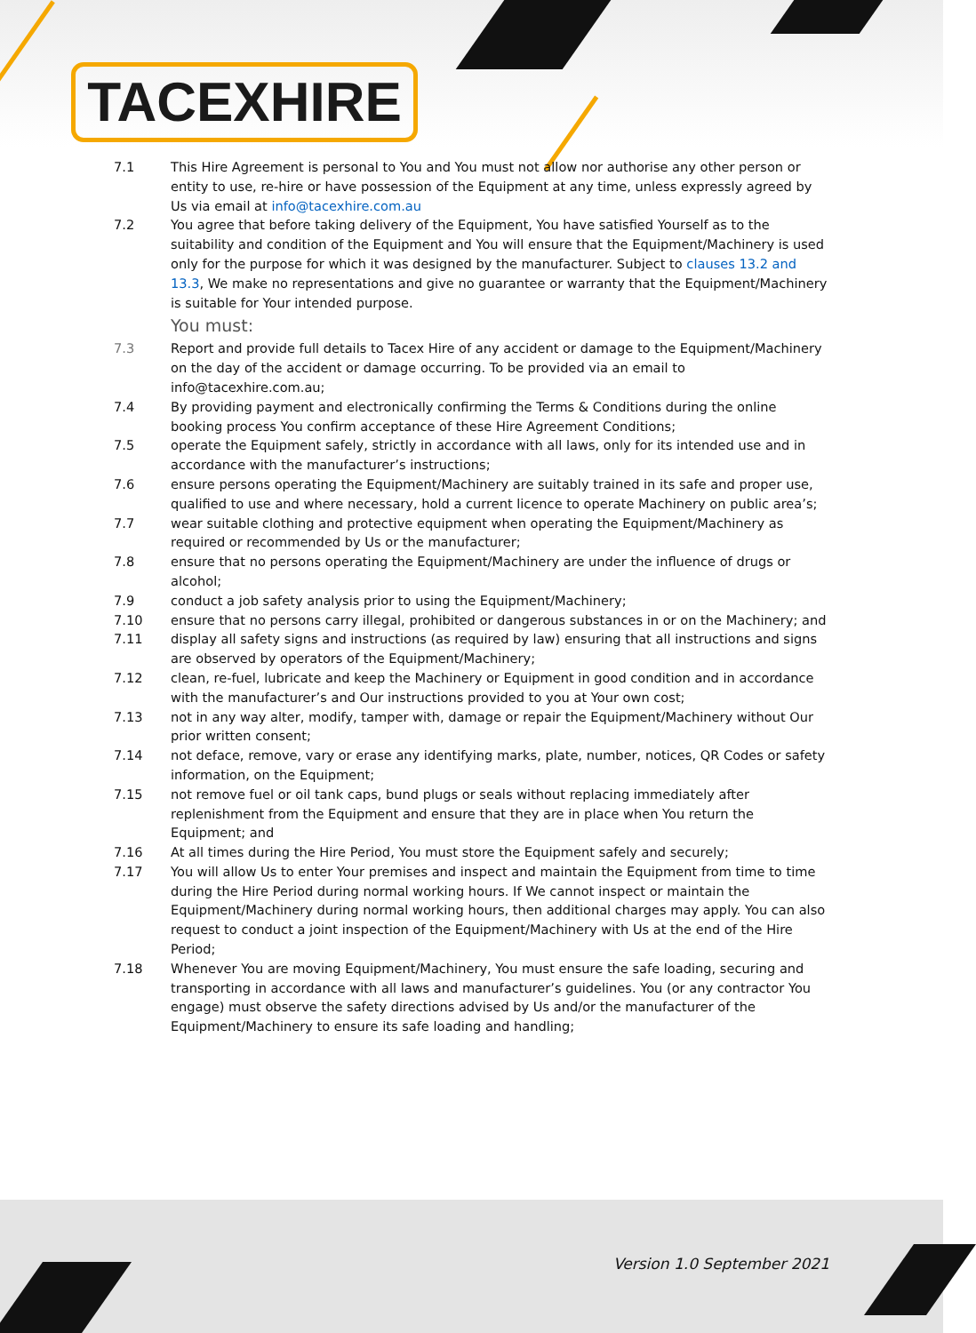TACEXHIRE
7.1 This Hire Agreement is personal to You and You must not allow nor authorise any other person or entity to use, re-hire or have possession of the Equipment at any time, unless expressly agreed by Us via email at info@tacexhire.com.au
7.2 You agree that before taking delivery of the Equipment, You have satisfied Yourself as to the suitability and condition of the Equipment and You will ensure that the Equipment/Machinery is used only for the purpose for which it was designed by the manufacturer. Subject to clauses 13.2 and 13.3, We make no representations and give no guarantee or warranty that the Equipment/Machinery is suitable for Your intended purpose.
You must:
7.3 Report and provide full details to Tacex Hire of any accident or damage to the Equipment/Machinery on the day of the accident or damage occurring. To be provided via an email to info@tacexhire.com.au;
7.4 By providing payment and electronically confirming the Terms & Conditions during the online booking process You confirm acceptance of these Hire Agreement Conditions;
7.5 operate the Equipment safely, strictly in accordance with all laws, only for its intended use and in accordance with the manufacturer’s instructions;
7.6 ensure persons operating the Equipment/Machinery are suitably trained in its safe and proper use, qualified to use and where necessary, hold a current licence to operate Machinery on public area’s;
7.7 wear suitable clothing and protective equipment when operating the Equipment/Machinery as required or recommended by Us or the manufacturer;
7.8 ensure that no persons operating the Equipment/Machinery are under the influence of drugs or alcohol;
7.9 conduct a job safety analysis prior to using the Equipment/Machinery;
7.10 ensure that no persons carry illegal, prohibited or dangerous substances in or on the Machinery; and
7.11 display all safety signs and instructions (as required by law) ensuring that all instructions and signs are observed by operators of the Equipment/Machinery;
7.12 clean, re-fuel, lubricate and keep the Machinery or Equipment in good condition and in accordance with the manufacturer’s and Our instructions provided to you at Your own cost;
7.13 not in any way alter, modify, tamper with, damage or repair the Equipment/Machinery without Our prior written consent;
7.14 not deface, remove, vary or erase any identifying marks, plate, number, notices, QR Codes or safety information, on the Equipment;
7.15 not remove fuel or oil tank caps, bund plugs or seals without replacing immediately after replenishment from the Equipment and ensure that they are in place when You return the Equipment; and
7.16 At all times during the Hire Period, You must store the Equipment safely and securely;
7.17 You will allow Us to enter Your premises and inspect and maintain the Equipment from time to time during the Hire Period during normal working hours. If We cannot inspect or maintain the Equipment/Machinery during normal working hours, then additional charges may apply. You can also request to conduct a joint inspection of the Equipment/Machinery with Us at the end of the Hire Period;
7.18 Whenever You are moving Equipment/Machinery, You must ensure the safe loading, securing and transporting in accordance with all laws and manufacturer’s guidelines. You (or any contractor You engage) must observe the safety directions advised by Us and/or the manufacturer of the Equipment/Machinery to ensure its safe loading and handling;
Version 1.0 September 2021